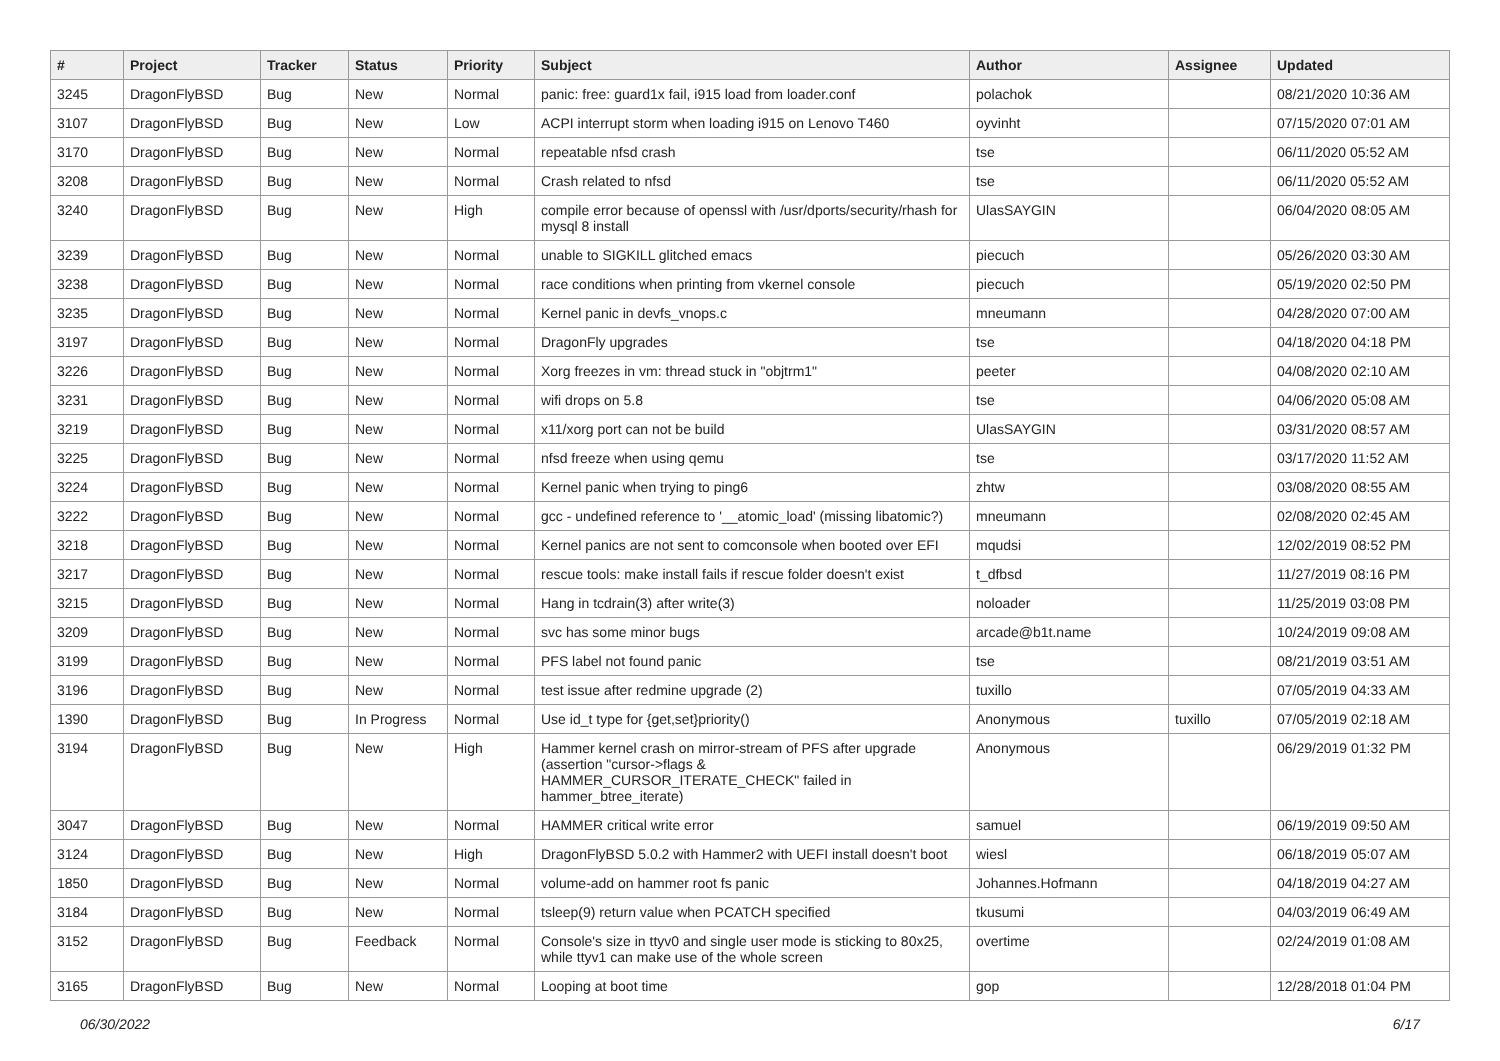| # | Project | Tracker | Status | Priority | Subject | Author | Assignee | Updated |
| --- | --- | --- | --- | --- | --- | --- | --- | --- |
| 3245 | DragonFlyBSD | Bug | New | Normal | panic: free: guard1x fail, i915 load from loader.conf | polachok | | 08/21/2020 10:36 AM |
| 3107 | DragonFlyBSD | Bug | New | Low | ACPI interrupt storm when loading i915 on Lenovo T460 | oyvinht | | 07/15/2020 07:01 AM |
| 3170 | DragonFlyBSD | Bug | New | Normal | repeatable nfsd crash | tse | | 06/11/2020 05:52 AM |
| 3208 | DragonFlyBSD | Bug | New | Normal | Crash related to nfsd | tse | | 06/11/2020 05:52 AM |
| 3240 | DragonFlyBSD | Bug | New | High | compile error because of openssl with /usr/dports/security/rhash for mysql 8 install | UlasSAYGIN | | 06/04/2020 08:05 AM |
| 3239 | DragonFlyBSD | Bug | New | Normal | unable to SIGKILL glitched emacs | piecuch | | 05/26/2020 03:30 AM |
| 3238 | DragonFlyBSD | Bug | New | Normal | race conditions when printing from vkernel console | piecuch | | 05/19/2020 02:50 PM |
| 3235 | DragonFlyBSD | Bug | New | Normal | Kernel panic in devfs_vnops.c | mneumann | | 04/28/2020 07:00 AM |
| 3197 | DragonFlyBSD | Bug | New | Normal | DragonFly upgrades | tse | | 04/18/2020 04:18 PM |
| 3226 | DragonFlyBSD | Bug | New | Normal | Xorg freezes in vm: thread stuck in "objtrm1" | peeter | | 04/08/2020 02:10 AM |
| 3231 | DragonFlyBSD | Bug | New | Normal | wifi drops on 5.8 | tse | | 04/06/2020 05:08 AM |
| 3219 | DragonFlyBSD | Bug | New | Normal | x11/xorg port can not be build | UlasSAYGIN | | 03/31/2020 08:57 AM |
| 3225 | DragonFlyBSD | Bug | New | Normal | nfsd freeze when using qemu | tse | | 03/17/2020 11:52 AM |
| 3224 | DragonFlyBSD | Bug | New | Normal | Kernel panic when trying to ping6 | zhtw | | 03/08/2020 08:55 AM |
| 3222 | DragonFlyBSD | Bug | New | Normal | gcc - undefined reference to '__atomic_load' (missing libatomic?) | mneumann | | 02/08/2020 02:45 AM |
| 3218 | DragonFlyBSD | Bug | New | Normal | Kernel panics are not sent to comconsole when booted over EFI | mqudsi | | 12/02/2019 08:52 PM |
| 3217 | DragonFlyBSD | Bug | New | Normal | rescue tools: make install fails if rescue folder doesn't exist | t_dfbsd | | 11/27/2019 08:16 PM |
| 3215 | DragonFlyBSD | Bug | New | Normal | Hang in tcdrain(3) after write(3) | noloader | | 11/25/2019 03:08 PM |
| 3209 | DragonFlyBSD | Bug | New | Normal | svc has some minor bugs | arcade@b1t.name | | 10/24/2019 09:08 AM |
| 3199 | DragonFlyBSD | Bug | New | Normal | PFS label not found panic | tse | | 08/21/2019 03:51 AM |
| 3196 | DragonFlyBSD | Bug | New | Normal | test issue after redmine upgrade (2) | tuxillo | | 07/05/2019 04:33 AM |
| 1390 | DragonFlyBSD | Bug | In Progress | Normal | Use id_t type for {get,set}priority() | Anonymous | tuxillo | 07/05/2019 02:18 AM |
| 3194 | DragonFlyBSD | Bug | New | High | Hammer kernel crash on mirror-stream of PFS after upgrade (assertion "cursor->flags & HAMMER_CURSOR_ITERATE_CHECK" failed in hammer_btree_iterate) | Anonymous | | 06/29/2019 01:32 PM |
| 3047 | DragonFlyBSD | Bug | New | Normal | HAMMER critical write error | samuel | | 06/19/2019 09:50 AM |
| 3124 | DragonFlyBSD | Bug | New | High | DragonFlyBSD 5.0.2 with Hammer2 with UEFI install doesn't boot | wiesl | | 06/18/2019 05:07 AM |
| 1850 | DragonFlyBSD | Bug | New | Normal | volume-add on hammer root fs panic | Johannes.Hofmann | | 04/18/2019 04:27 AM |
| 3184 | DragonFlyBSD | Bug | New | Normal | tsleep(9) return value when PCATCH specified | tkusumi | | 04/03/2019 06:49 AM |
| 3152 | DragonFlyBSD | Bug | Feedback | Normal | Console's size in ttyv0 and single user mode is sticking to 80x25, while ttyv1 can make use of the whole screen | overtime | | 02/24/2019 01:08 AM |
| 3165 | DragonFlyBSD | Bug | New | Normal | Looping at boot time | gop | | 12/28/2018 01:04 PM |
06/30/2022 6/17